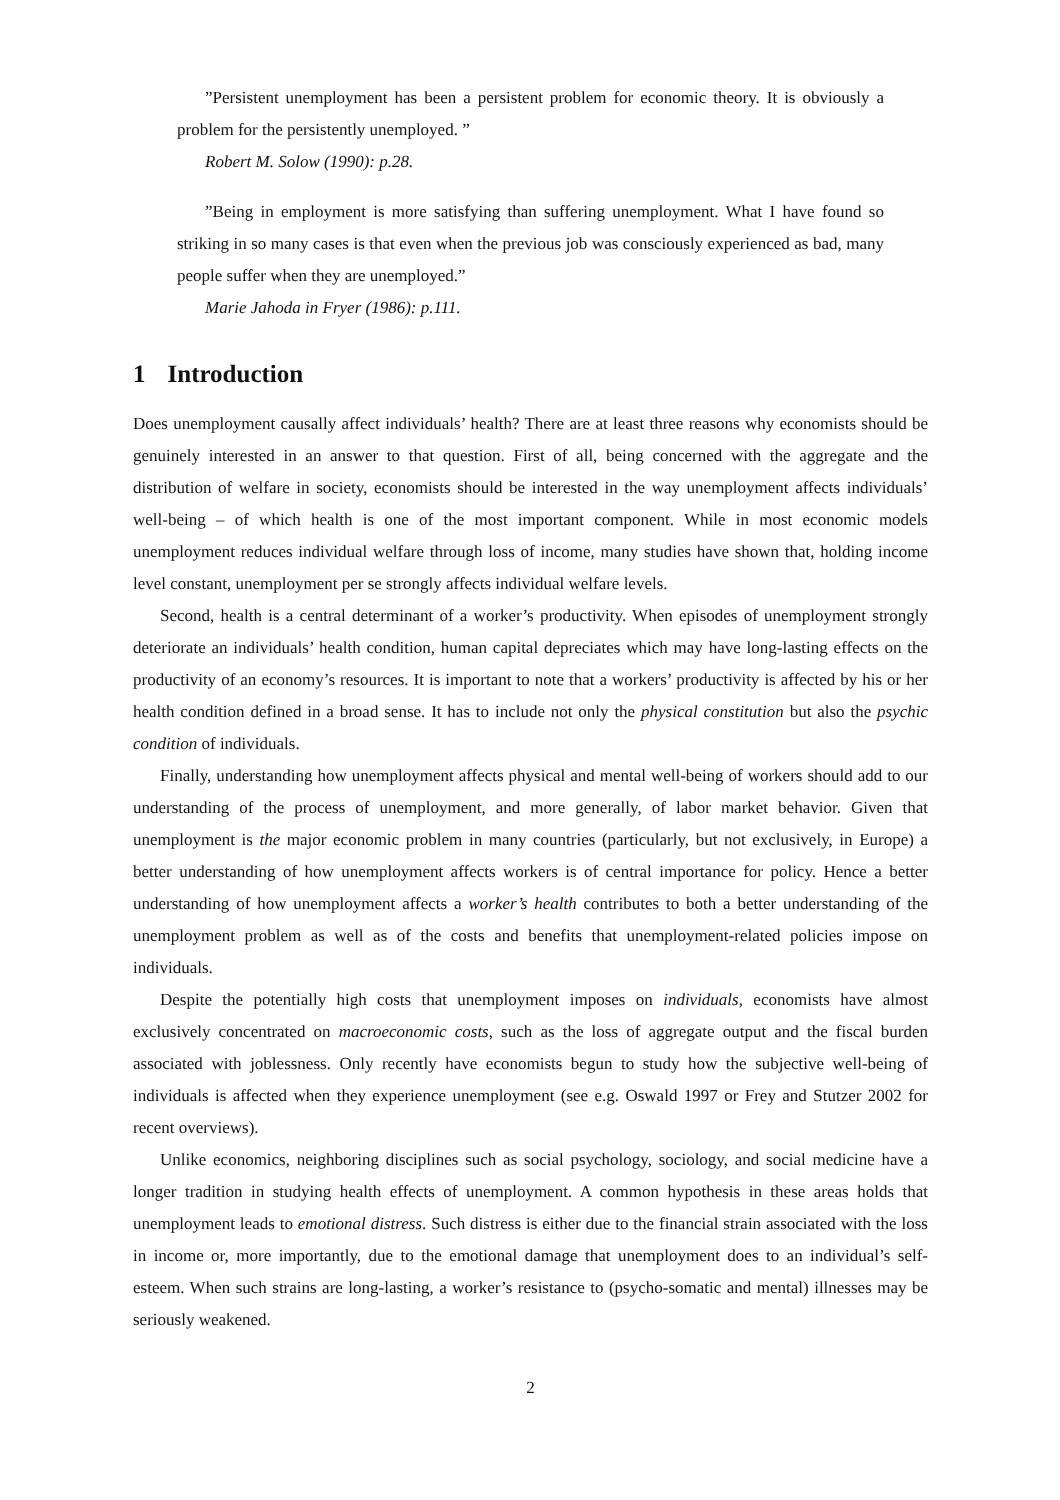”Persistent unemployment has been a persistent problem for economic theory. It is obviously a problem for the persistently unemployed. ”
Robert M. Solow (1990): p.28.
”Being in employment is more satisfying than suffering unemployment. What I have found so striking in so many cases is that even when the previous job was consciously experienced as bad, many people suffer when they are unemployed.”
Marie Jahoda in Fryer (1986): p.111.
1 Introduction
Does unemployment causally affect individuals’ health? There are at least three reasons why economists should be genuinely interested in an answer to that question. First of all, being concerned with the aggregate and the distribution of welfare in society, economists should be interested in the way unemployment affects individuals’ well-being – of which health is one of the most important component. While in most economic models unemployment reduces individual welfare through loss of income, many studies have shown that, holding income level constant, unemployment per se strongly affects individual welfare levels.
Second, health is a central determinant of a worker’s productivity. When episodes of unemployment strongly deteriorate an individuals’ health condition, human capital depreciates which may have long-lasting effects on the productivity of an economy’s resources. It is important to note that a workers’ productivity is affected by his or her health condition defined in a broad sense. It has to include not only the physical constitution but also the psychic condition of individuals.
Finally, understanding how unemployment affects physical and mental well-being of workers should add to our understanding of the process of unemployment, and more generally, of labor market behavior. Given that unemployment is the major economic problem in many countries (particularly, but not exclusively, in Europe) a better understanding of how unemployment affects workers is of central importance for policy. Hence a better understanding of how unemployment affects a worker’s health contributes to both a better understanding of the unemployment problem as well as of the costs and benefits that unemployment-related policies impose on individuals.
Despite the potentially high costs that unemployment imposes on individuals, economists have almost exclusively concentrated on macroeconomic costs, such as the loss of aggregate output and the fiscal burden associated with joblessness. Only recently have economists begun to study how the subjective well-being of individuals is affected when they experience unemployment (see e.g. Oswald 1997 or Frey and Stutzer 2002 for recent overviews).
Unlike economics, neighboring disciplines such as social psychology, sociology, and social medicine have a longer tradition in studying health effects of unemployment. A common hypothesis in these areas holds that unemployment leads to emotional distress. Such distress is either due to the financial strain associated with the loss in income or, more importantly, due to the emotional damage that unemployment does to an individual’s self-esteem. When such strains are long-lasting, a worker’s resistance to (psycho-somatic and mental) illnesses may be seriously weakened.
2